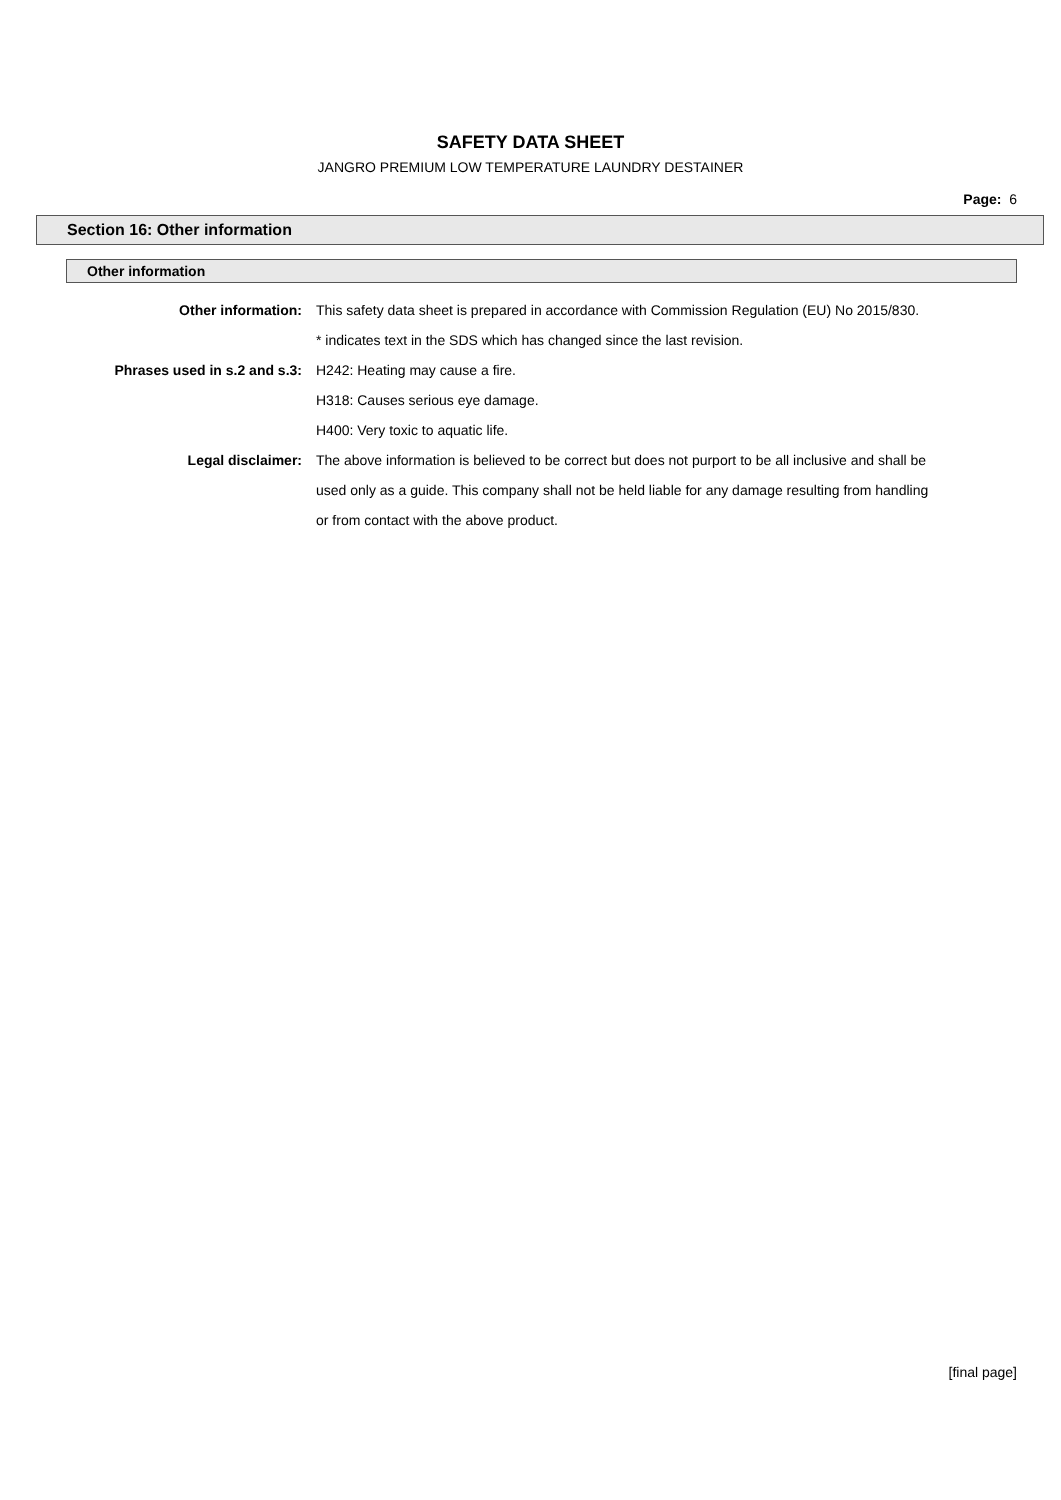SAFETY DATA SHEET
JANGRO PREMIUM LOW TEMPERATURE LAUNDRY DESTAINER
Page: 6
Section 16: Other information
Other information
Other information: This safety data sheet is prepared in accordance with Commission Regulation (EU) No 2015/830.
* indicates text in the SDS which has changed since the last revision.
Phrases used in s.2 and s.3: H242: Heating may cause a fire.
H318: Causes serious eye damage.
H400: Very toxic to aquatic life.
Legal disclaimer: The above information is believed to be correct but does not purport to be all inclusive and shall be used only as a guide. This company shall not be held liable for any damage resulting from handling or from contact with the above product.
[final page]